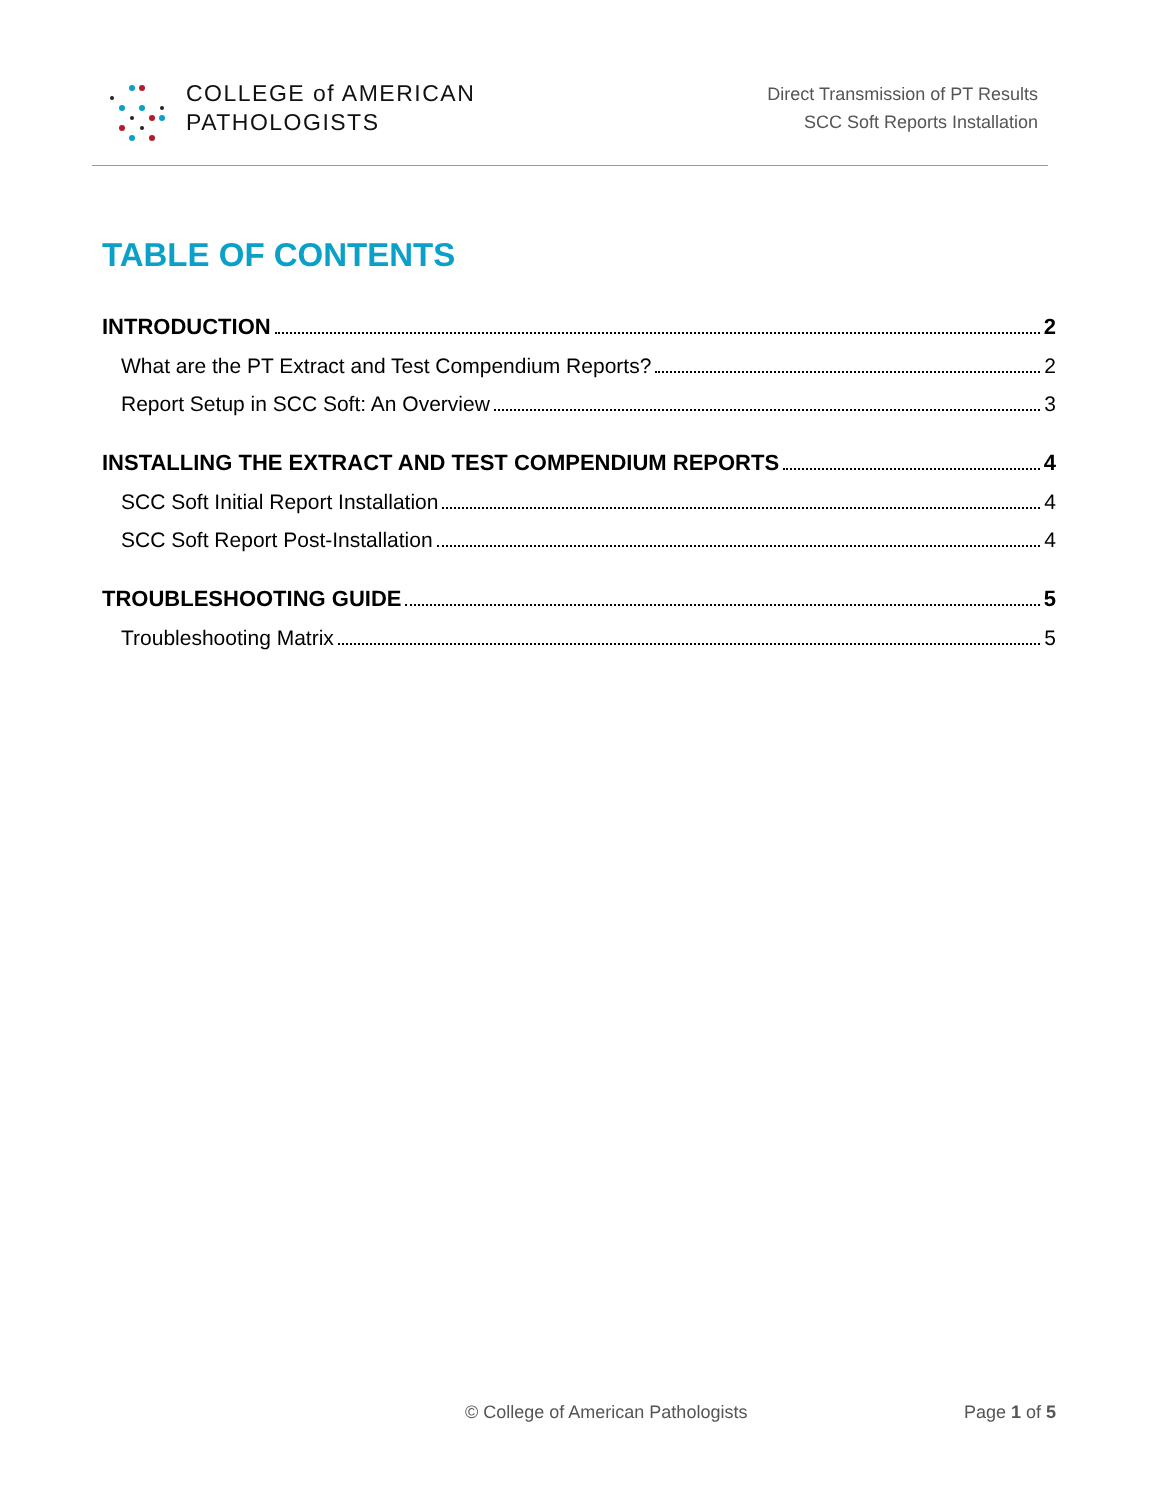COLLEGE of AMERICAN
PATHOLOGISTS
Direct Transmission of PT Results
SCC Soft Reports Installation
TABLE OF CONTENTS
INTRODUCTION 2
What are the PT Extract and Test Compendium Reports? 2
Report Setup in SCC Soft: An Overview 3
INSTALLING THE EXTRACT AND TEST COMPENDIUM REPORTS 4
SCC Soft Initial Report Installation 4
SCC Soft Report Post-Installation 4
TROUBLESHOOTING GUIDE 5
Troubleshooting Matrix 5
© College of American Pathologists Page 1 of 5